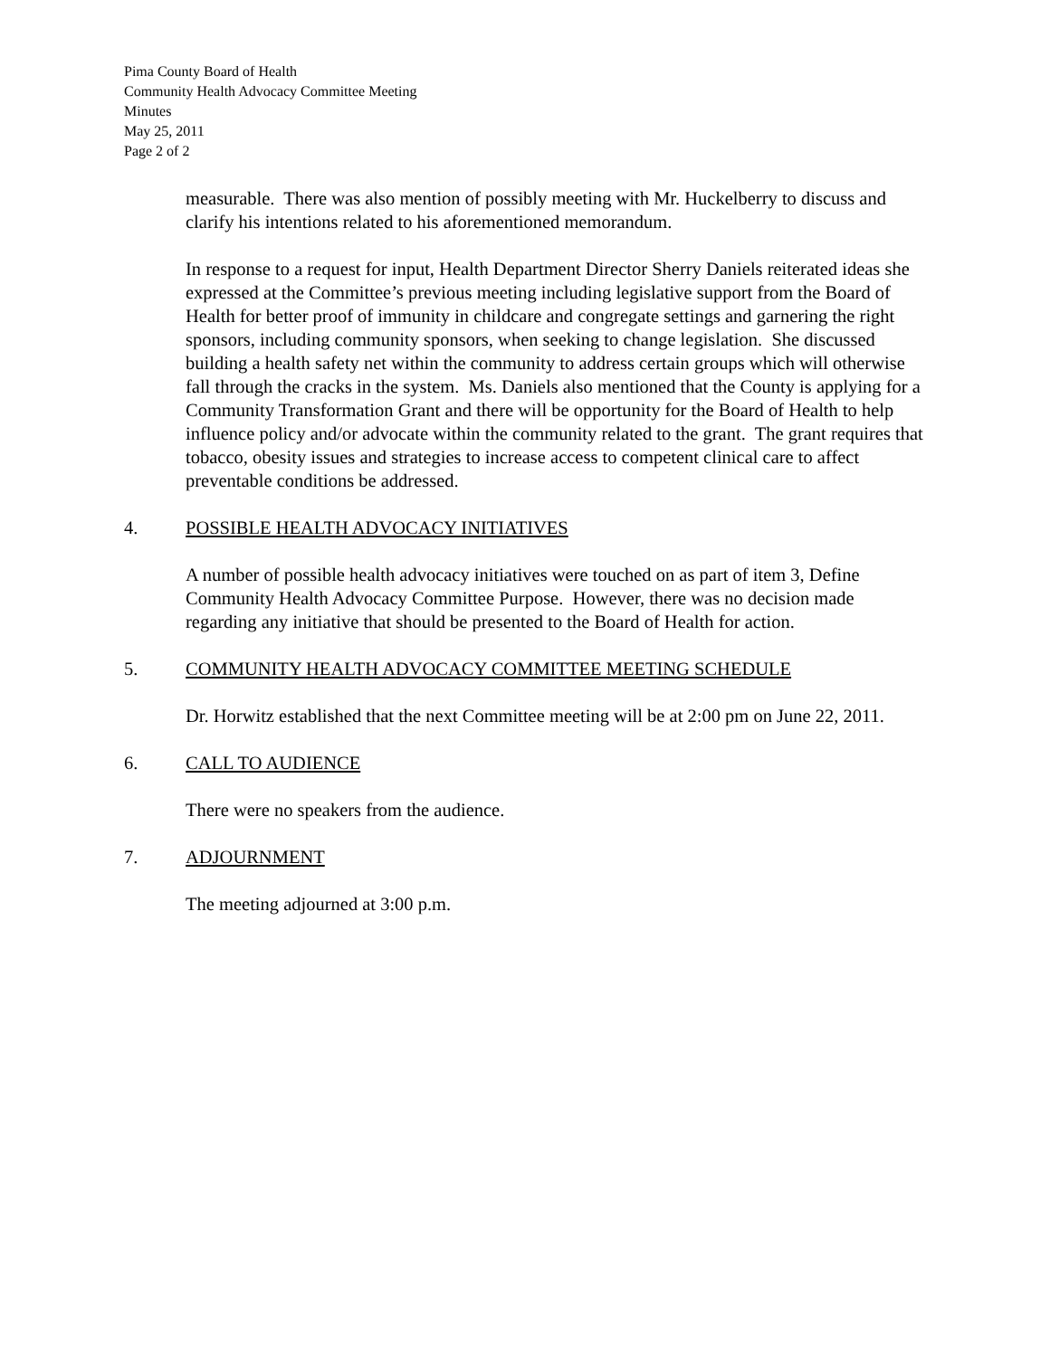Pima County Board of Health
Community Health Advocacy Committee Meeting
Minutes
May 25, 2011
Page 2 of 2
measurable. There was also mention of possibly meeting with Mr. Huckelberry to discuss and clarify his intentions related to his aforementioned memorandum.
In response to a request for input, Health Department Director Sherry Daniels reiterated ideas she expressed at the Committee’s previous meeting including legislative support from the Board of Health for better proof of immunity in childcare and congregate settings and garnering the right sponsors, including community sponsors, when seeking to change legislation. She discussed building a health safety net within the community to address certain groups which will otherwise fall through the cracks in the system. Ms. Daniels also mentioned that the County is applying for a Community Transformation Grant and there will be opportunity for the Board of Health to help influence policy and/or advocate within the community related to the grant. The grant requires that tobacco, obesity issues and strategies to increase access to competent clinical care to affect preventable conditions be addressed.
4. POSSIBLE HEALTH ADVOCACY INITIATIVES
A number of possible health advocacy initiatives were touched on as part of item 3, Define Community Health Advocacy Committee Purpose. However, there was no decision made regarding any initiative that should be presented to the Board of Health for action.
5. COMMUNITY HEALTH ADVOCACY COMMITTEE MEETING SCHEDULE
Dr. Horwitz established that the next Committee meeting will be at 2:00 pm on June 22, 2011.
6. CALL TO AUDIENCE
There were no speakers from the audience.
7. ADJOURNMENT
The meeting adjourned at 3:00 p.m.